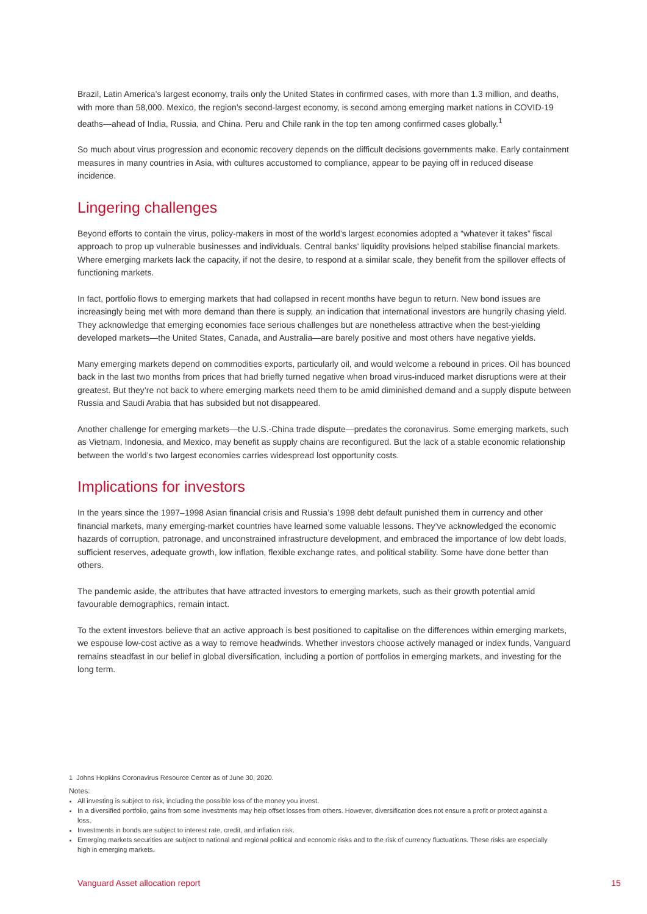Brazil, Latin America’s largest economy, trails only the United States in confirmed cases, with more than 1.3 million, and deaths, with more than 58,000. Mexico, the region’s second-largest economy, is second among emerging market nations in COVID-19 deaths—ahead of India, Russia, and China. Peru and Chile rank in the top ten among confirmed cases globally.<sup>1</sup>
So much about virus progression and economic recovery depends on the difficult decisions governments make. Early containment measures in many countries in Asia, with cultures accustomed to compliance, appear to be paying off in reduced disease incidence.
Lingering challenges
Beyond efforts to contain the virus, policy-makers in most of the world’s largest economies adopted a “whatever it takes” fiscal approach to prop up vulnerable businesses and individuals. Central banks’ liquidity provisions helped stabilise financial markets. Where emerging markets lack the capacity, if not the desire, to respond at a similar scale, they benefit from the spillover effects of functioning markets.
In fact, portfolio flows to emerging markets that had collapsed in recent months have begun to return. New bond issues are increasingly being met with more demand than there is supply, an indication that international investors are hungrily chasing yield. They acknowledge that emerging economies face serious challenges but are nonetheless attractive when the best-yielding developed markets—the United States, Canada, and Australia—are barely positive and most others have negative yields.
Many emerging markets depend on commodities exports, particularly oil, and would welcome a rebound in prices. Oil has bounced back in the last two months from prices that had briefly turned negative when broad virus-induced market disruptions were at their greatest. But they’re not back to where emerging markets need them to be amid diminished demand and a supply dispute between Russia and Saudi Arabia that has subsided but not disappeared.
Another challenge for emerging markets—the U.S.-China trade dispute—predates the coronavirus. Some emerging markets, such as Vietnam, Indonesia, and Mexico, may benefit as supply chains are reconfigured. But the lack of a stable economic relationship between the world’s two largest economies carries widespread lost opportunity costs.
Implications for investors
In the years since the 1997–1998 Asian financial crisis and Russia’s 1998 debt default punished them in currency and other financial markets, many emerging-market countries have learned some valuable lessons. They’ve acknowledged the economic hazards of corruption, patronage, and unconstrained infrastructure development, and embraced the importance of low debt loads, sufficient reserves, adequate growth, low inflation, flexible exchange rates, and political stability. Some have done better than others.
The pandemic aside, the attributes that have attracted investors to emerging markets, such as their growth potential amid favourable demographics, remain intact.
To the extent investors believe that an active approach is best positioned to capitalise on the differences within emerging markets, we espouse low-cost active as a way to remove headwinds. Whether investors choose actively managed or index funds, Vanguard remains steadfast in our belief in global diversification, including a portion of portfolios in emerging markets, and investing for the long term.
1 Johns Hopkins Coronavirus Resource Center as of June 30, 2020.
Notes:
All investing is subject to risk, including the possible loss of the money you invest.
In a diversified portfolio, gains from some investments may help offset losses from others. However, diversification does not ensure a profit or protect against a loss.
Investments in bonds are subject to interest rate, credit, and inflation risk.
Emerging markets securities are subject to national and regional political and economic risks and to the risk of currency fluctuations. These risks are especially high in emerging markets.
Vanguard Asset allocation report 15